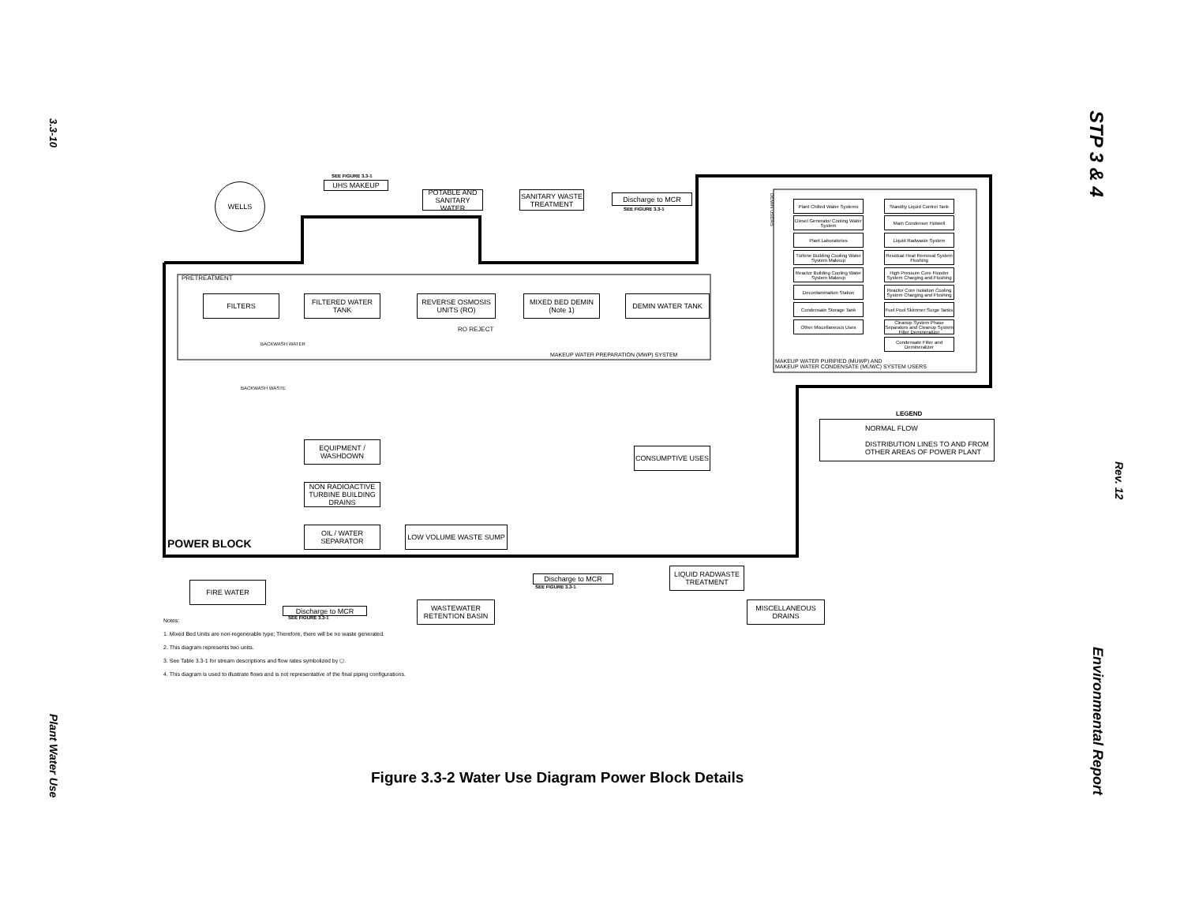3.3-10
Plant Water Use
STP 3 & 4
Rev. 12
Environmental Report
WELLS
SEE FIGURE 3.3-1
UHS MAKEUP
POTABLE AND SANITARY WATER
SANITARY WASTE TREATMENT
Discharge to MCR
SEE FIGURE 3.3-1
PRETREATMENT
FILTERS
FILTERED WATER TANK
REVERSE OSMOSIS UNITS (RO)
MIXED BED DEMIN (Note 1)
DEMIN WATER TANK
RO REJECT
BACKWASH WATER
MAKEUP WATER PREPARATION (MWP) SYSTEM
BACKWASH WASTE
DEMIN USERS
Plant Chilled Water Systems
Standby Liquid Control Tank
Diesel Generator Cooling Water System
Main Condenser Hotwell
Plant Laboratories Liquid Radwaste System
Turbine Building Cooling Water System Makeup
Residual Heat Removal System Flushing
Reactor Building Cooling Water System Makeup
High Pressure Core Flooder System Charging and Flushing
Decontamination Station
Reactor Core Isolation Cooling System Charging and Flushing
Condensate Storage Tank
Fuel Pool Skimmer Surge Tanks
Other Miscellaneous Uses
Cleanup System Phase Separators and Cleanup System Filter Demineralizer
Condensate Filter and Demineralizer
MAKEUP WATER PURIFIED (MUWP) AND
MAKEUP WATER CONDENSATE (MUWC) SYSTEM USERS
LEGEND
NORMAL FLOW
DISTRIBUTION LINES TO AND FROM OTHER AREAS OF POWER PLANT
EQUIPMENT / WASHDOWN
CONSUMPTIVE USES
NON RADIOACTIVE TURBINE BUILDING DRAINS
OIL / WATER SEPARATOR
LOW VOLUME WASTE SUMP
POWER BLOCK
LIQUID RADWASTE TREATMENT
Discharge to MCR
SEE FIGURE 3.3-1
FIRE WATER
WASTEWATER RETENTION BASIN
MISCELLANEOUS DRAINS
Discharge to MCR
SEE FIGURE 3.3-1
Notes:
1. Mixed Bed Units are non-regenerable type; Therefore, there will be no waste generated.
2. This diagram represents two units.
3. See Table 3.3-1 for stream descriptions and flow rates symbolized by ⬠.
4. This diagram is used to illustrate flows and is not representative of the final piping configurations.
Figure 3.3-2 Water Use Diagram Power Block Details